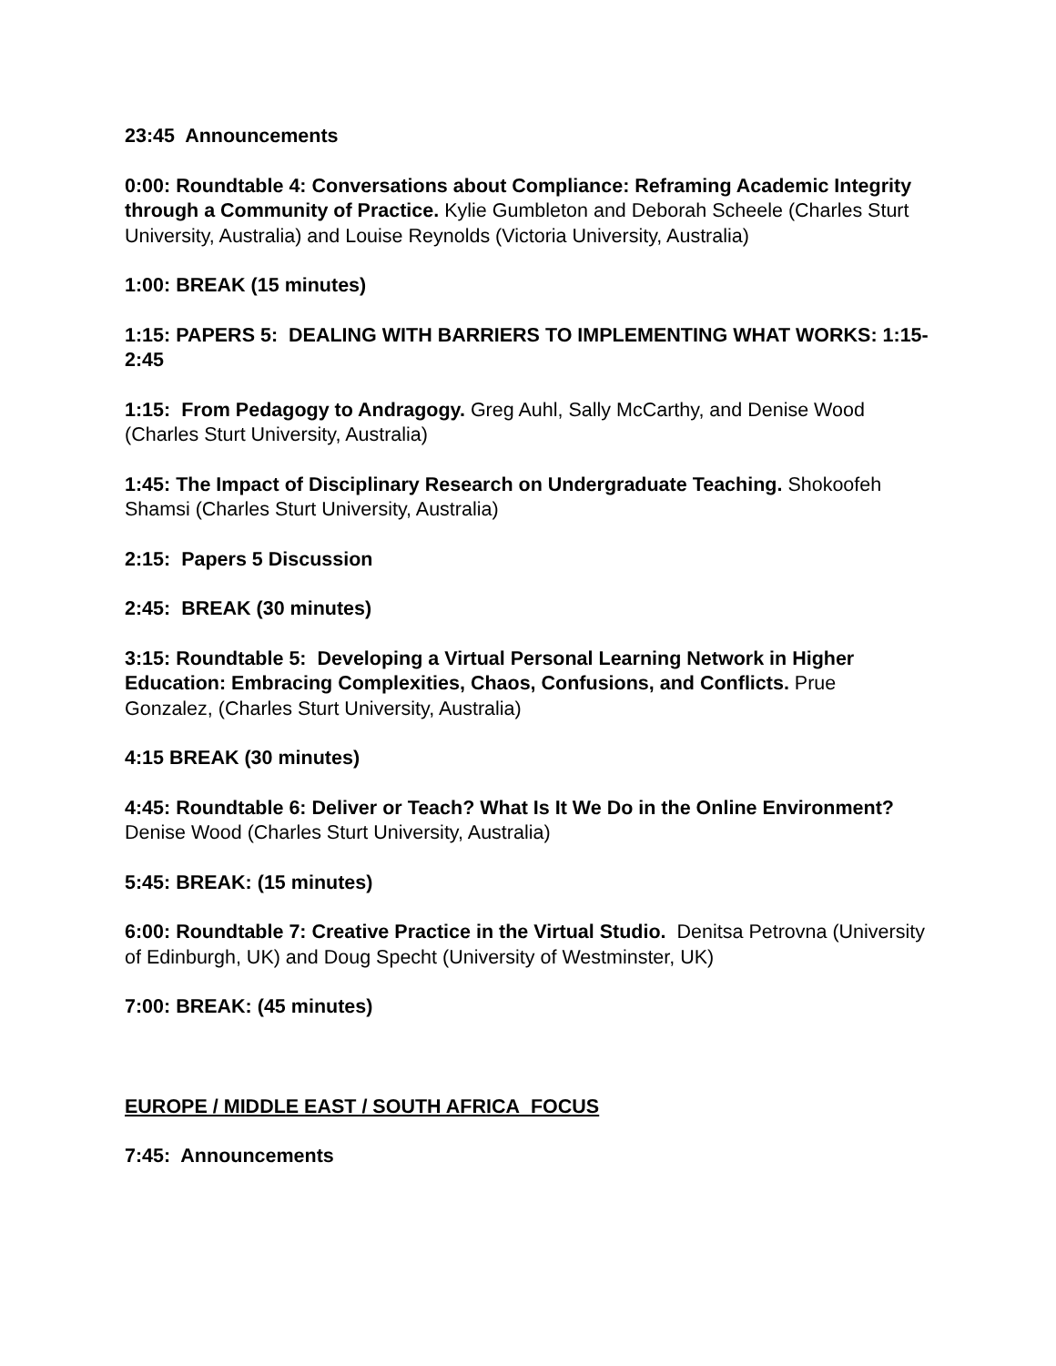23:45 Announcements
0:00: Roundtable 4: Conversations about Compliance: Reframing Academic Integrity through a Community of Practice. Kylie Gumbleton and Deborah Scheele (Charles Sturt University, Australia) and Louise Reynolds (Victoria University, Australia)
1:00: BREAK (15 minutes)
1:15: PAPERS 5: DEALING WITH BARRIERS TO IMPLEMENTING WHAT WORKS: 1:15-2:45
1:15: From Pedagogy to Andragogy. Greg Auhl, Sally McCarthy, and Denise Wood (Charles Sturt University, Australia)
1:45: The Impact of Disciplinary Research on Undergraduate Teaching. Shokoofeh Shamsi (Charles Sturt University, Australia)
2:15: Papers 5 Discussion
2:45: BREAK (30 minutes)
3:15: Roundtable 5: Developing a Virtual Personal Learning Network in Higher Education: Embracing Complexities, Chaos, Confusions, and Conflicts. Prue Gonzalez, (Charles Sturt University, Australia)
4:15 BREAK (30 minutes)
4:45: Roundtable 6: Deliver or Teach? What Is It We Do in the Online Environment? Denise Wood (Charles Sturt University, Australia)
5:45: BREAK: (15 minutes)
6:00: Roundtable 7: Creative Practice in the Virtual Studio. Denitsa Petrovna (University of Edinburgh, UK) and Doug Specht (University of Westminster, UK)
7:00: BREAK: (45 minutes)
EUROPE / MIDDLE EAST / SOUTH AFRICA FOCUS
7:45: Announcements